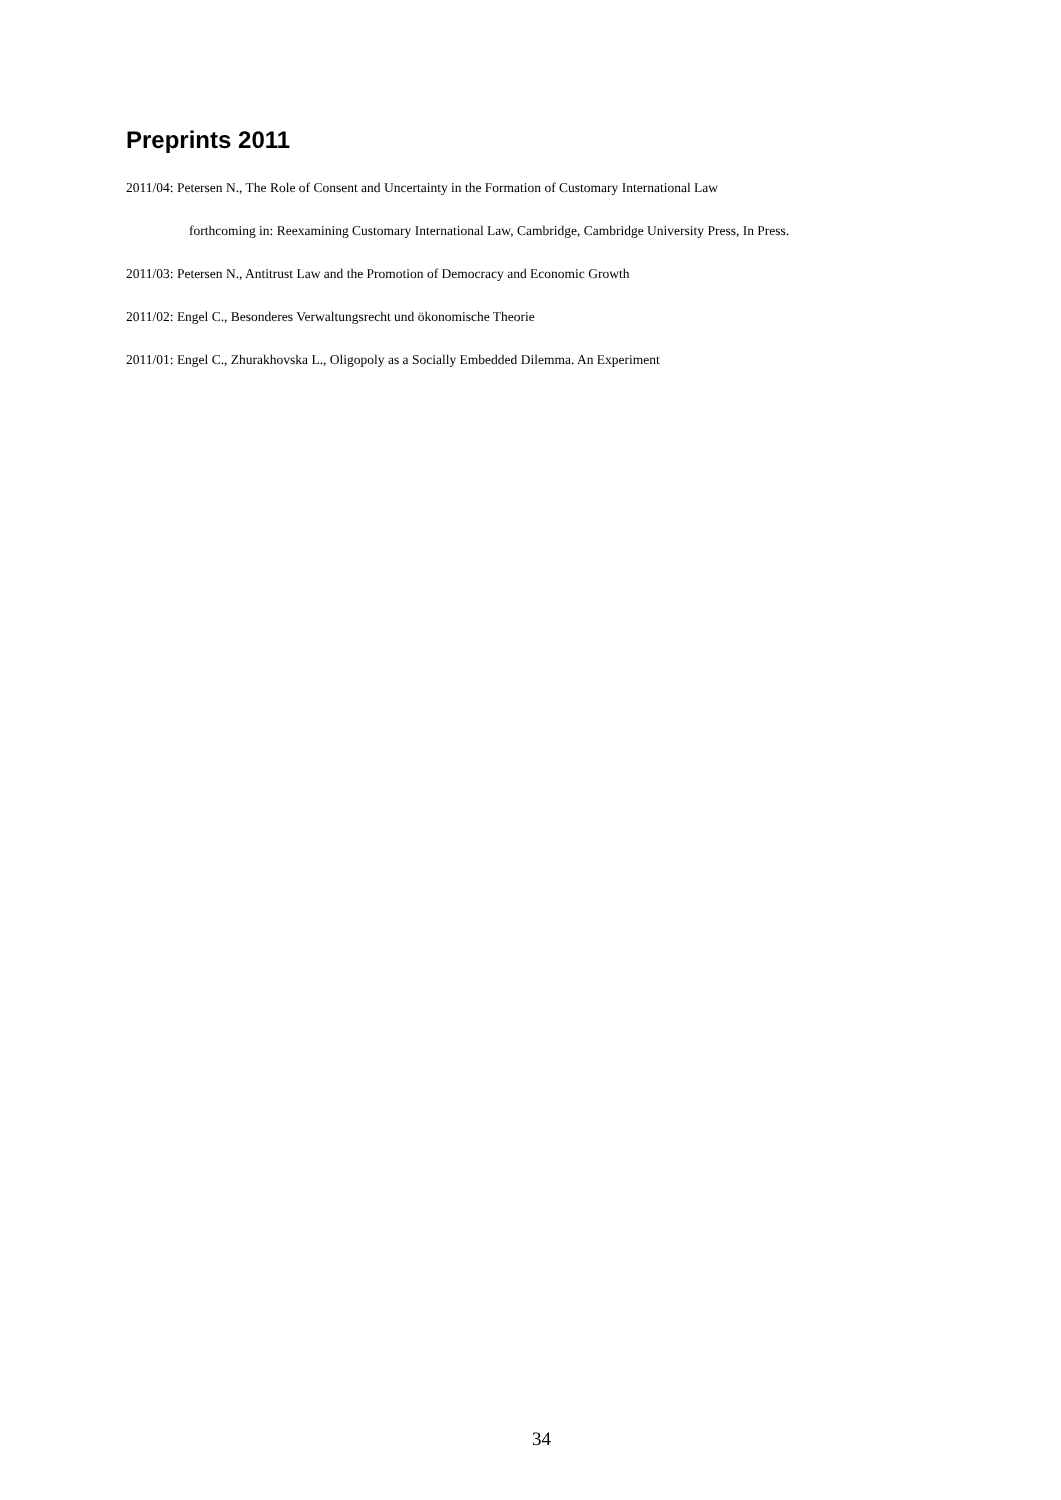Preprints 2011
2011/04: Petersen N., The Role of Consent and Uncertainty in the Formation of Customary International Law
forthcoming in: Reexamining Customary International Law, Cambridge, Cambridge University Press, In Press.
2011/03: Petersen N., Antitrust Law and the Promotion of Democracy and Economic Growth
2011/02: Engel C., Besonderes Verwaltungsrecht und ökonomische Theorie
2011/01: Engel C., Zhurakhovska L., Oligopoly as a Socially Embedded Dilemma. An Experiment
34